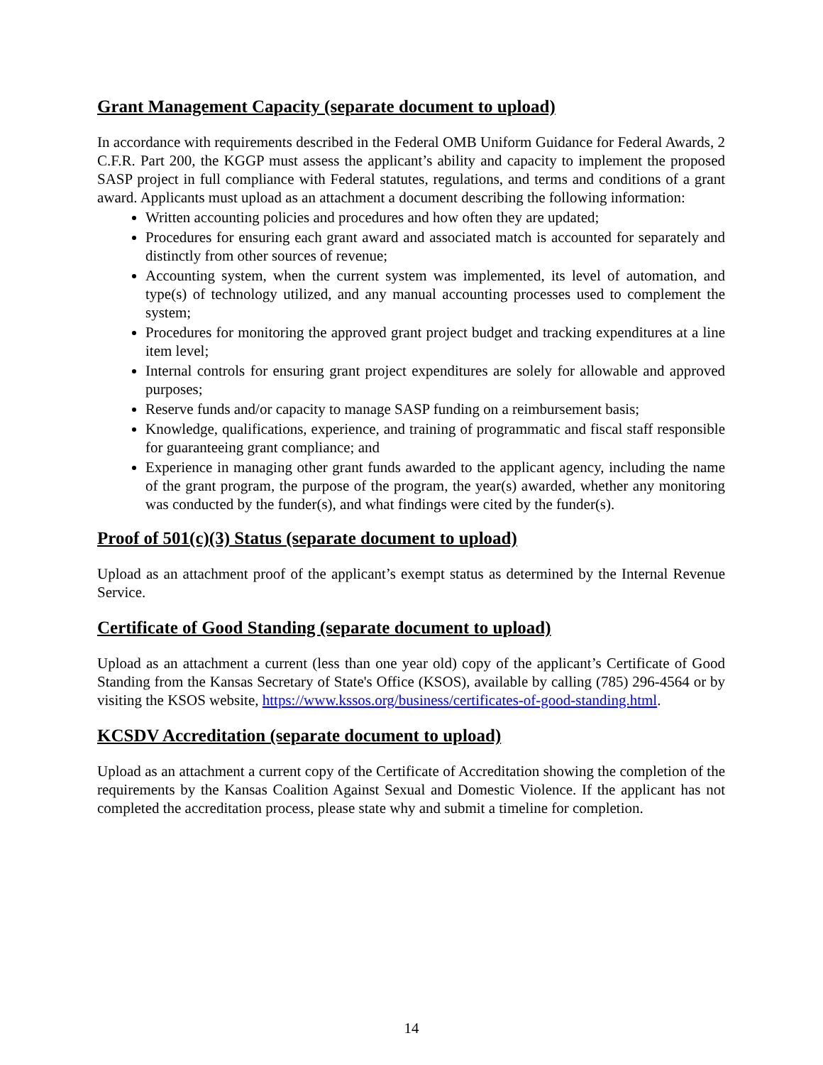Grant Management Capacity (separate document to upload)
In accordance with requirements described in the Federal OMB Uniform Guidance for Federal Awards, 2 C.F.R. Part 200, the KGGP must assess the applicant’s ability and capacity to implement the proposed SASP project in full compliance with Federal statutes, regulations, and terms and conditions of a grant award. Applicants must upload as an attachment a document describing the following information:
Written accounting policies and procedures and how often they are updated;
Procedures for ensuring each grant award and associated match is accounted for separately and distinctly from other sources of revenue;
Accounting system, when the current system was implemented, its level of automation, and type(s) of technology utilized, and any manual accounting processes used to complement the system;
Procedures for monitoring the approved grant project budget and tracking expenditures at a line item level;
Internal controls for ensuring grant project expenditures are solely for allowable and approved purposes;
Reserve funds and/or capacity to manage SASP funding on a reimbursement basis;
Knowledge, qualifications, experience, and training of programmatic and fiscal staff responsible for guaranteeing grant compliance; and
Experience in managing other grant funds awarded to the applicant agency, including the name of the grant program, the purpose of the program, the year(s) awarded, whether any monitoring was conducted by the funder(s), and what findings were cited by the funder(s).
Proof of 501(c)(3) Status (separate document to upload)
Upload as an attachment proof of the applicant’s exempt status as determined by the Internal Revenue Service.
Certificate of Good Standing (separate document to upload)
Upload as an attachment a current (less than one year old) copy of the applicant’s Certificate of Good Standing from the Kansas Secretary of State's Office (KSOS), available by calling (785) 296-4564 or by visiting the KSOS website, https://www.kssos.org/business/certificates-of-good-standing.html.
KCSDV Accreditation (separate document to upload)
Upload as an attachment a current copy of the Certificate of Accreditation showing the completion of the requirements by the Kansas Coalition Against Sexual and Domestic Violence. If the applicant has not completed the accreditation process, please state why and submit a timeline for completion.
14